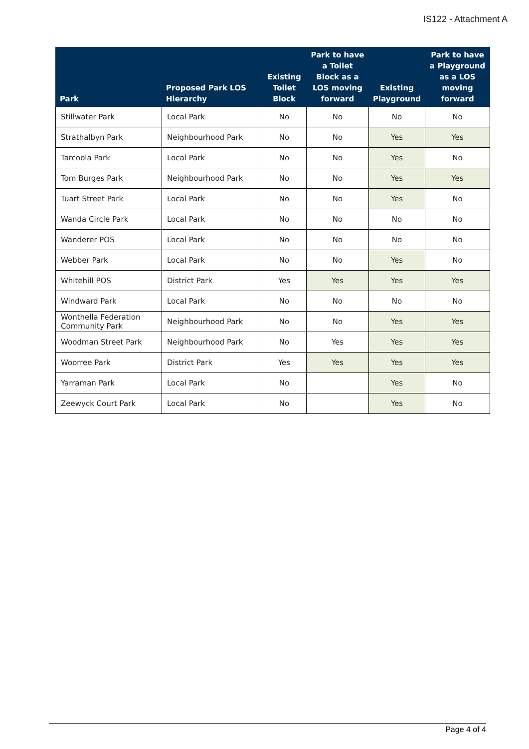IS122 - Attachment A
| Park | Proposed Park LOS Hierarchy | Existing Toilet Block | Park to have a Toilet Block as a LOS moving forward | Existing Playground | Park to have a Playground as a LOS moving forward |
| --- | --- | --- | --- | --- | --- |
| Stillwater Park | Local Park | No | No | No | No |
| Strathalbyn Park | Neighbourhood Park | No | No | Yes | Yes |
| Tarcoola Park | Local Park | No | No | Yes | No |
| Tom Burges Park | Neighbourhood Park | No | No | Yes | Yes |
| Tuart Street Park | Local Park | No | No | Yes | No |
| Wanda Circle Park | Local Park | No | No | No | No |
| Wanderer POS | Local Park | No | No | No | No |
| Webber Park | Local Park | No | No | Yes | No |
| Whitehill POS | District Park | Yes | Yes | Yes | Yes |
| Windward Park | Local Park | No | No | No | No |
| Wonthella Federation Community Park | Neighbourhood Park | No | No | Yes | Yes |
| Woodman Street Park | Neighbourhood Park | No | Yes | Yes | Yes |
| Woorree Park | District Park | Yes | Yes | Yes | Yes |
| Yarraman Park | Local Park | No | | Yes | No |
| Zeewyck Court Park | Local Park | No | | Yes | No |
Page 4 of 4